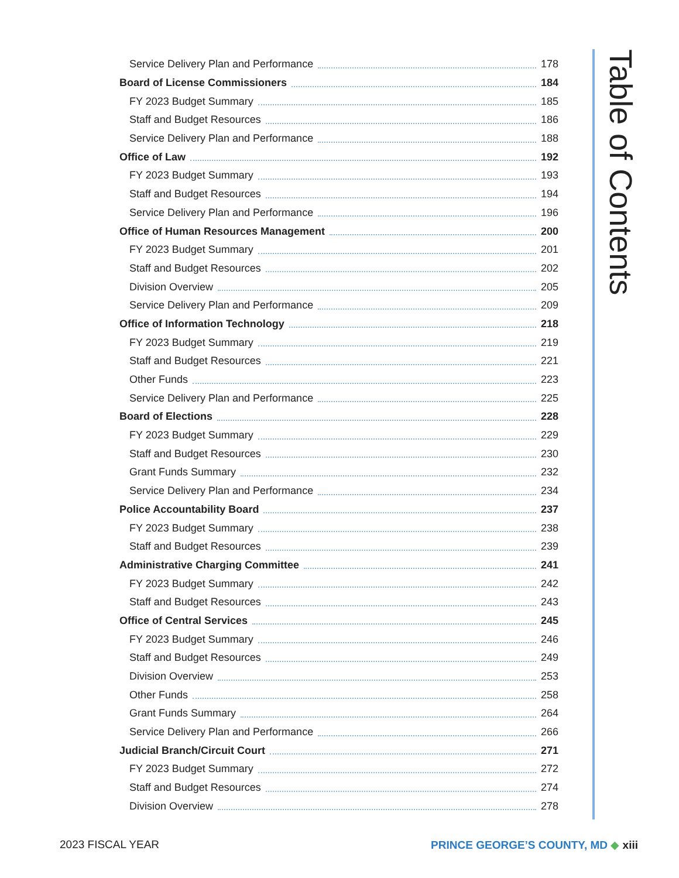Table of Contents
Service Delivery Plan and Performance 178
Board of License Commissioners 184
FY 2023 Budget Summary 185
Staff and Budget Resources 186
Service Delivery Plan and Performance 188
Office of Law 192
FY 2023 Budget Summary 193
Staff and Budget Resources 194
Service Delivery Plan and Performance 196
Office of Human Resources Management 200
FY 2023 Budget Summary 201
Staff and Budget Resources 202
Division Overview 205
Service Delivery Plan and Performance 209
Office of Information Technology 218
FY 2023 Budget Summary 219
Staff and Budget Resources 221
Other Funds 223
Service Delivery Plan and Performance 225
Board of Elections 228
FY 2023 Budget Summary 229
Staff and Budget Resources 230
Grant Funds Summary 232
Service Delivery Plan and Performance 234
Police Accountability Board 237
FY 2023 Budget Summary 238
Staff and Budget Resources 239
Administrative Charging Committee 241
FY 2023 Budget Summary 242
Staff and Budget Resources 243
Office of Central Services 245
FY 2023 Budget Summary 246
Staff and Budget Resources 249
Division Overview 253
Other Funds 258
Grant Funds Summary 264
Service Delivery Plan and Performance 266
Judicial Branch/Circuit Court 271
FY 2023 Budget Summary 272
Staff and Budget Resources 274
Division Overview 278
2023 FISCAL YEAR PRINCE GEORGE’S COUNTY, MD ◆ xiii